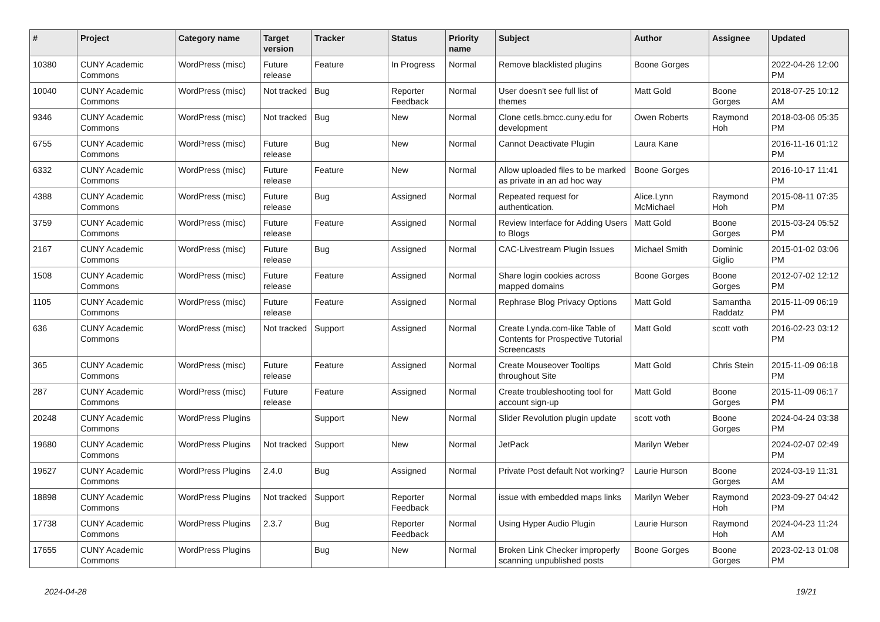| # | Project | Category name | Target version | Tracker | Status | Priority name | Subject | Author | Assignee | Updated |
| --- | --- | --- | --- | --- | --- | --- | --- | --- | --- | --- |
| 10380 | CUNY Academic Commons | WordPress (misc) | Future release | Feature | In Progress | Normal | Remove blacklisted plugins | Boone Gorges | | 2022-04-26 12:00 PM |
| 10040 | CUNY Academic Commons | WordPress (misc) | Not tracked | Bug | Reporter Feedback | Normal | User doesn't see full list of themes | Matt Gold | Boone Gorges | 2018-07-25 10:12 AM |
| 9346 | CUNY Academic Commons | WordPress (misc) | Not tracked | Bug | New | Normal | Clone cetls.bmcc.cuny.edu for development | Owen Roberts | Raymond Hoh | 2018-03-06 05:35 PM |
| 6755 | CUNY Academic Commons | WordPress (misc) | Future release | Bug | New | Normal | Cannot Deactivate Plugin | Laura Kane | | 2016-11-16 01:12 PM |
| 6332 | CUNY Academic Commons | WordPress (misc) | Future release | Feature | New | Normal | Allow uploaded files to be marked as private in an ad hoc way | Boone Gorges | | 2016-10-17 11:41 PM |
| 4388 | CUNY Academic Commons | WordPress (misc) | Future release | Bug | Assigned | Normal | Repeated request for authentication. | Alice.Lynn McMichael | Raymond Hoh | 2015-08-11 07:35 PM |
| 3759 | CUNY Academic Commons | WordPress (misc) | Future release | Feature | Assigned | Normal | Review Interface for Adding Users to Blogs | Matt Gold | Boone Gorges | 2015-03-24 05:52 PM |
| 2167 | CUNY Academic Commons | WordPress (misc) | Future release | Bug | Assigned | Normal | CAC-Livestream Plugin Issues | Michael Smith | Dominic Giglio | 2015-01-02 03:06 PM |
| 1508 | CUNY Academic Commons | WordPress (misc) | Future release | Feature | Assigned | Normal | Share login cookies across mapped domains | Boone Gorges | Boone Gorges | 2012-07-02 12:12 PM |
| 1105 | CUNY Academic Commons | WordPress (misc) | Future release | Feature | Assigned | Normal | Rephrase Blog Privacy Options | Matt Gold | Samantha Raddatz | 2015-11-09 06:19 PM |
| 636 | CUNY Academic Commons | WordPress (misc) | Not tracked | Support | Assigned | Normal | Create Lynda.com-like Table of Contents for Prospective Tutorial Screencasts | Matt Gold | scott voth | 2016-02-23 03:12 PM |
| 365 | CUNY Academic Commons | WordPress (misc) | Future release | Feature | Assigned | Normal | Create Mouseover Tooltips throughout Site | Matt Gold | Chris Stein | 2015-11-09 06:18 PM |
| 287 | CUNY Academic Commons | WordPress (misc) | Future release | Feature | Assigned | Normal | Create troubleshooting tool for account sign-up | Matt Gold | Boone Gorges | 2015-11-09 06:17 PM |
| 20248 | CUNY Academic Commons | WordPress Plugins | | Support | New | Normal | Slider Revolution plugin update | scott voth | Boone Gorges | 2024-04-24 03:38 PM |
| 19680 | CUNY Academic Commons | WordPress Plugins | Not tracked | Support | New | Normal | JetPack | Marilyn Weber | | 2024-02-07 02:49 PM |
| 19627 | CUNY Academic Commons | WordPress Plugins | 2.4.0 | Bug | Assigned | Normal | Private Post default Not working? | Laurie Hurson | Boone Gorges | 2024-03-19 11:31 AM |
| 18898 | CUNY Academic Commons | WordPress Plugins | Not tracked | Support | Reporter Feedback | Normal | issue with embedded maps links | Marilyn Weber | Raymond Hoh | 2023-09-27 04:42 PM |
| 17738 | CUNY Academic Commons | WordPress Plugins | 2.3.7 | Bug | Reporter Feedback | Normal | Using Hyper Audio Plugin | Laurie Hurson | Raymond Hoh | 2024-04-23 11:24 AM |
| 17655 | CUNY Academic Commons | WordPress Plugins | | Bug | New | Normal | Broken Link Checker improperly scanning unpublished posts | Boone Gorges | Boone Gorges | 2023-02-13 01:08 PM |
2024-04-28 19/21